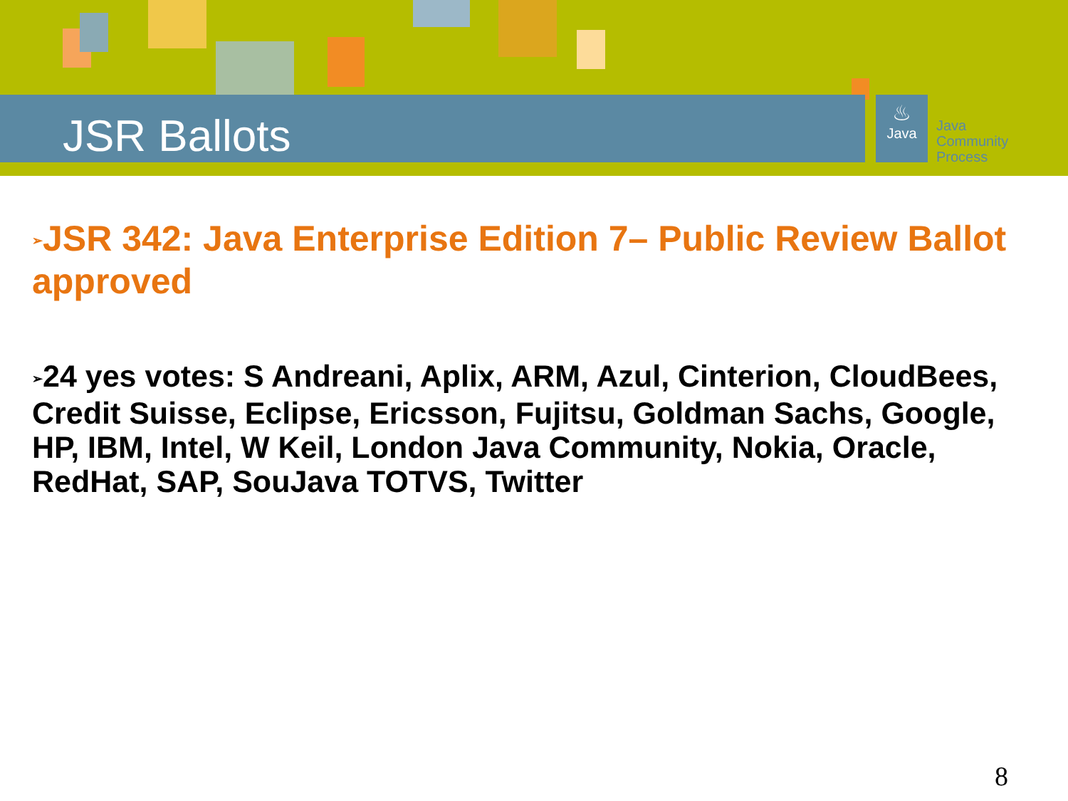JSR Ballots
♨
Java
Java
Community
Process
➢JSR 342: Java Enterprise Edition 7– Public Review Ballot approved
➢24 yes votes: S Andreani, Aplix, ARM, Azul, Cinterion, CloudBees, Credit Suisse, Eclipse, Ericsson, Fujitsu, Goldman Sachs, Google, HP, IBM, Intel, W Keil, London Java Community, Nokia, Oracle, RedHat, SAP, SouJava TOTVS, Twitter
8